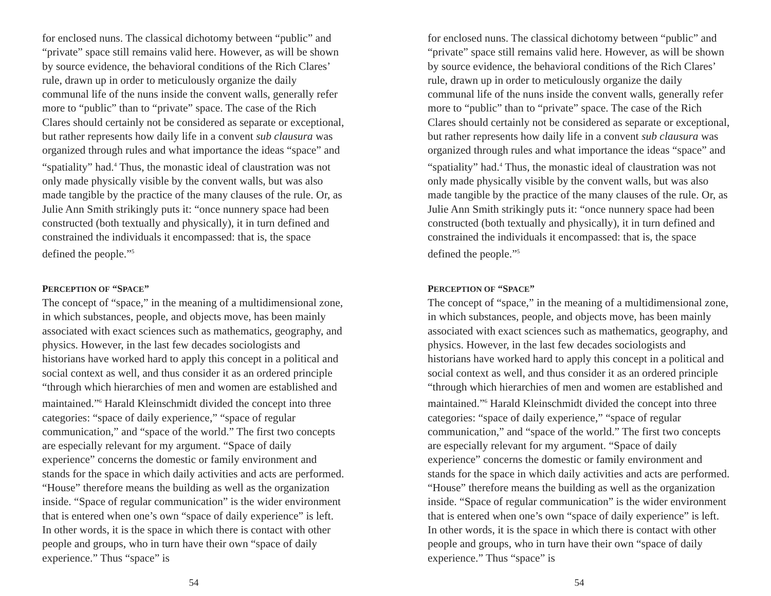for enclosed nuns. The classical dichotomy between “public” and “private” space still remains valid here. However, as will be shown by source evidence, the behavioral conditions of the Rich Clares’ rule, drawn up in order to meticulously organize the daily communal life of the nuns inside the convent walls, generally refer more to “public” than to “private” space. The case of the Rich Clares should certainly not be considered as separate or exceptional, but rather represents how daily life in a convent sub clausura was organized through rules and what importance the ideas “space” and “spatiality” had.<sup>4</sup> Thus, the monastic ideal of claustration was not only made physically visible by the convent walls, but was also made tangible by the practice of the many clauses of the rule. Or, as Julie Ann Smith strikingly puts it: “once nunnery space had been constructed (both textually and physically), it in turn defined and constrained the individuals it encompassed: that is, the space defined the people.”<sup>5</sup>
PERCEPTION OF “SPACE”
The concept of “space,” in the meaning of a multidimensional zone, in which substances, people, and objects move, has been mainly associated with exact sciences such as mathematics, geography, and physics. However, in the last few decades sociologists and historians have worked hard to apply this concept in a political and social context as well, and thus consider it as an ordered principle “through which hierarchies of men and women are established and maintained.”<sup>6</sup> Harald Kleinschmidt divided the concept into three categories: “space of daily experience,” “space of regular communication,” and “space of the world.” The first two concepts are especially relevant for my argument. “Space of daily experience” concerns the domestic or family environment and stands for the space in which daily activities and acts are performed. “House” therefore means the building as well as the organization inside. “Space of regular communication” is the wider environment that is entered when one’s own “space of daily experience” is left. In other words, it is the space in which there is contact with other people and groups, who in turn have their own “space of daily experience.” Thus “space” is
54
for enclosed nuns. The classical dichotomy between “public” and “private” space still remains valid here. However, as will be shown by source evidence, the behavioral conditions of the Rich Clares’ rule, drawn up in order to meticulously organize the daily communal life of the nuns inside the convent walls, generally refer more to “public” than to “private” space. The case of the Rich Clares should certainly not be considered as separate or exceptional, but rather represents how daily life in a convent sub clausura was organized through rules and what importance the ideas “space” and “spatiality” had.<sup>4</sup> Thus, the monastic ideal of claustration was not only made physically visible by the convent walls, but was also made tangible by the practice of the many clauses of the rule. Or, as Julie Ann Smith strikingly puts it: “once nunnery space had been constructed (both textually and physically), it in turn defined and constrained the individuals it encompassed: that is, the space defined the people.”<sup>5</sup>
PERCEPTION OF “SPACE”
The concept of “space,” in the meaning of a multidimensional zone, in which substances, people, and objects move, has been mainly associated with exact sciences such as mathematics, geography, and physics. However, in the last few decades sociologists and historians have worked hard to apply this concept in a political and social context as well, and thus consider it as an ordered principle “through which hierarchies of men and women are established and maintained.”<sup>6</sup> Harald Kleinschmidt divided the concept into three categories: “space of daily experience,” “space of regular communication,” and “space of the world.” The first two concepts are especially relevant for my argument. “Space of daily experience” concerns the domestic or family environment and stands for the space in which daily activities and acts are performed. “House” therefore means the building as well as the organization inside. “Space of regular communication” is the wider environment that is entered when one’s own “space of daily experience” is left. In other words, it is the space in which there is contact with other people and groups, who in turn have their own “space of daily experience.” Thus “space” is
54